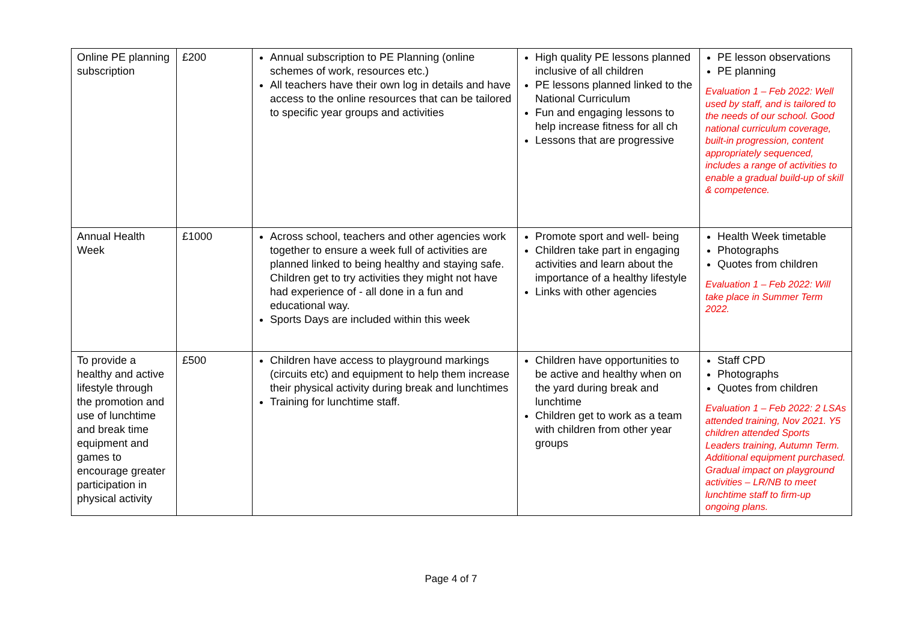| Online PE planning subscription | £200 | Annual subscription to PE Planning (online schemes of work, resources etc.) All teachers have their own log in details and have access to the online resources that can be tailored to specific year groups and activities | High quality PE lessons planned inclusive of all children PE lessons planned linked to the National Curriculum Fun and engaging lessons to help increase fitness for all ch Lessons that are progressive | PE lesson observations PE planning Evaluation 1 – Feb 2022: Well used by staff, and is tailored to the needs of our school. Good national curriculum coverage, built-in progression, content appropriately sequenced, includes a range of activities to enable a gradual build-up of skill & competence. |
| Annual Health Week | £1000 | Across school, teachers and other agencies work together to ensure a week full of activities are planned linked to being healthy and staying safe. Children get to try activities they might not have had experience of - all done in a fun and educational way. Sports Days are included within this week | Promote sport and well- being Children take part in engaging activities and learn about the importance of a healthy lifestyle Links with other agencies | Health Week timetable Photographs Quotes from children Evaluation 1 – Feb 2022: Will take place in Summer Term 2022. |
| To provide a healthy and active lifestyle through the promotion and use of lunchtime and break time equipment and games to encourage greater participation in physical activity | £500 | Children have access to playground markings (circuits etc) and equipment to help them increase their physical activity during break and lunchtimes Training for lunchtime staff. | Children have opportunities to be active and healthy when on the yard during break and lunchtime Children get to work as a team with children from other year groups | Staff CPD Photographs Quotes from children Evaluation 1 – Feb 2022: 2 LSAs attended training, Nov 2021. Y5 children attended Sports Leaders training, Autumn Term. Additional equipment purchased. Gradual impact on playground activities – LR/NB to meet lunchtime staff to firm-up ongoing plans. |
Page 4 of 7